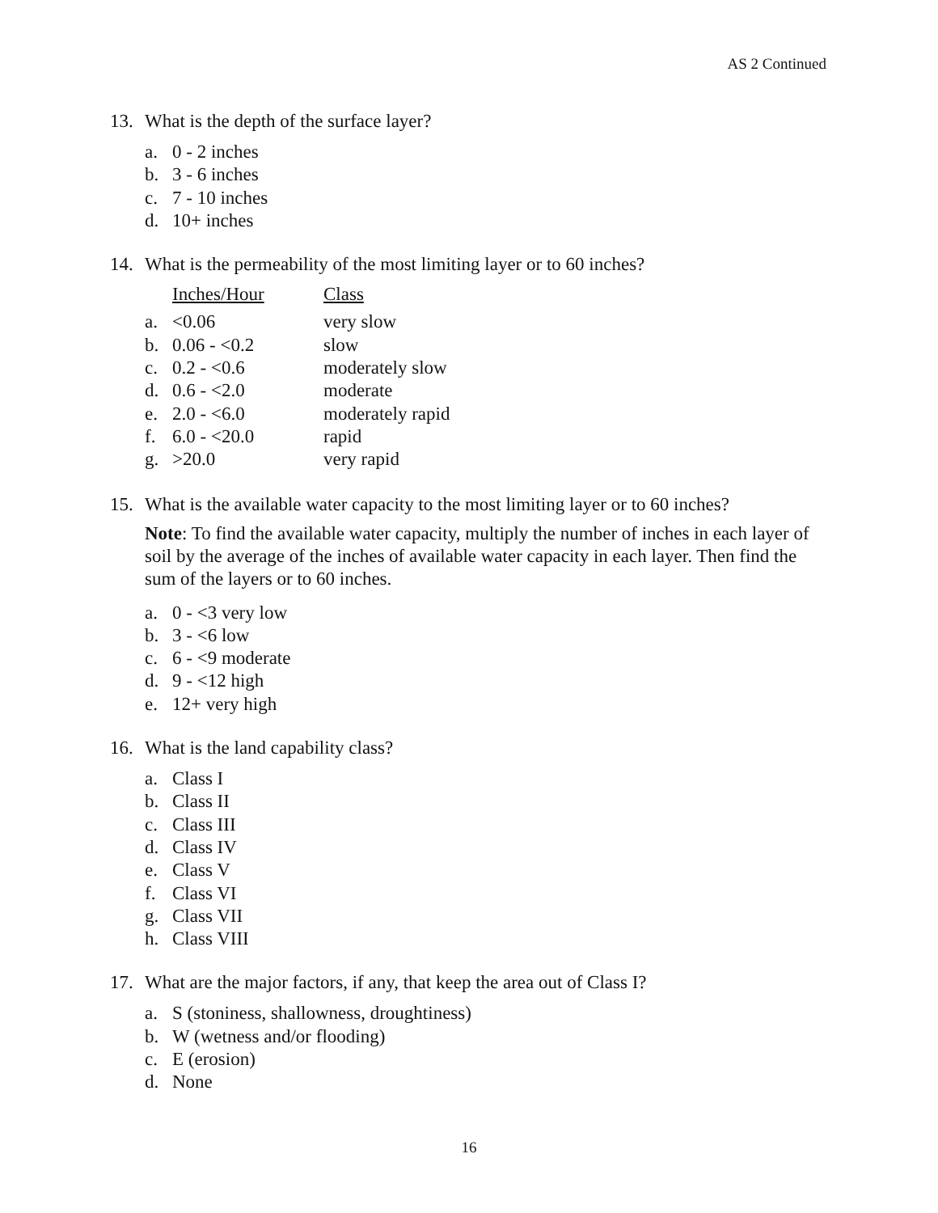AS 2 Continued
13. What is the depth of the surface layer?
a. 0 - 2 inches
b. 3 - 6 inches
c. 7 - 10 inches
d. 10+ inches
14. What is the permeability of the most limiting layer or to 60 inches?
| | Inches/Hour | Class |
| --- | --- | --- |
| a. | <0.06 | very slow |
| b. | 0.06 - <0.2 | slow |
| c. | 0.2 - <0.6 | moderately slow |
| d. | 0.6 - <2.0 | moderate |
| e. | 2.0 - <6.0 | moderately rapid |
| f. | 6.0 - <20.0 | rapid |
| g. | >20.0 | very rapid |
15. What is the available water capacity to the most limiting layer or to 60 inches?
Note: To find the available water capacity, multiply the number of inches in each layer of soil by the average of the inches of available water capacity in each layer. Then find the sum of the layers or to 60 inches.
a. 0 - <3 very low
b. 3 - <6 low
c. 6 - <9 moderate
d. 9 - <12 high
e. 12+ very high
16. What is the land capability class?
a. Class I
b. Class II
c. Class III
d. Class IV
e. Class V
f. Class VI
g. Class VII
h. Class VIII
17. What are the major factors, if any, that keep the area out of Class I?
a. S (stoniness, shallowness, droughtiness)
b. W (wetness and/or flooding)
c. E (erosion)
d. None
16